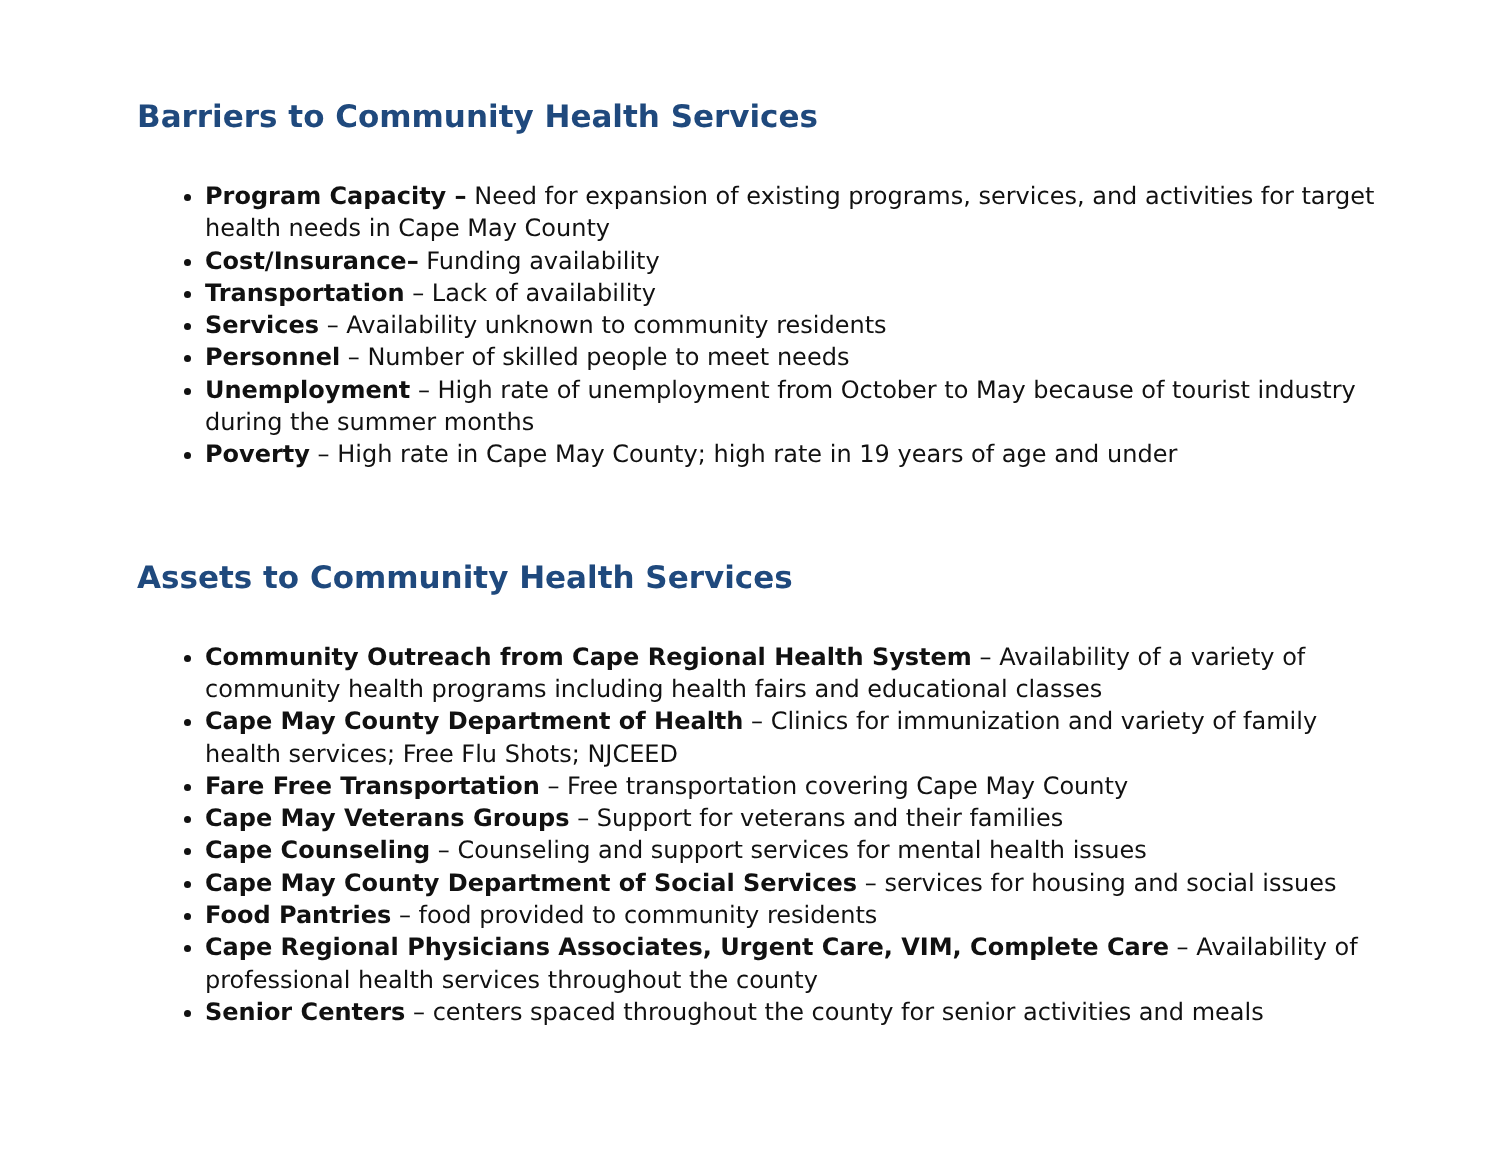Barriers to Community Health Services
Program Capacity – Need for expansion of existing programs, services, and activities for target health needs in Cape May County
Cost/Insurance– Funding availability
Transportation – Lack of availability
Services – Availability unknown to community residents
Personnel – Number of skilled people to meet needs
Unemployment – High rate of unemployment from October to May because of tourist industry during the summer months
Poverty – High rate in Cape May County; high rate in 19 years of age and under
Assets to Community Health Services
Community Outreach from Cape Regional Health System – Availability of a variety of community health programs including health fairs and educational classes
Cape May County Department of Health – Clinics for immunization and variety of family health services; Free Flu Shots; NJCEED
Fare Free Transportation – Free transportation covering Cape May County
Cape May Veterans Groups – Support for veterans and their families
Cape Counseling – Counseling and support services for mental health issues
Cape May County Department of Social Services – services for housing and social issues
Food Pantries – food provided to community residents
Cape Regional Physicians Associates, Urgent Care, VIM, Complete Care – Availability of professional health services throughout the county
Senior Centers – centers spaced throughout the county for senior activities and meals